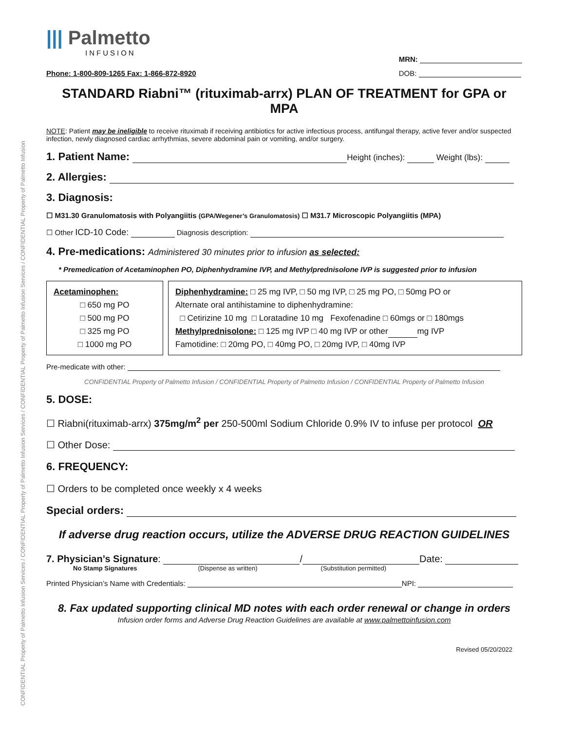CONFIDENTIAL Property of Palmetto Infusion Services / CONFIDENTIAL Property of Palmetto Infusion Services / CONFIDENTIAL Property of Palmetto Infusion Services / CONFIDENTIAL Property of Palmetto Infusion
||| Palmetto
INFUSION
Phone: 1-800-809-1265 Fax: 1-866-872-8920
MRN:
DOB:
STANDARD Riabni™ (rituximab-arrx) PLAN OF TREATMENT for GPA or MPA
NOTE: Patient may be ineligible to receive rituximab if receiving antibiotics for active infectious process, antifungal therapy, active fever and/or suspected infection, newly diagnosed cardiac arrhythmias, severe abdominal pain or vomiting, and/or surgery.
1. Patient Name: Height (inches): Weight (lbs):
2. Allergies:
3. Diagnosis:
☐ M31.30 Granulomatosis with Polyangiitis (GPA/Wegener’s Granulomatosis) ☐ M31.7 Microscopic Polyangiitis (MPA)
☐ Other ICD-10 Code: Diagnosis description:
4. Pre-medications: Administered 30 minutes prior to infusion as selected:
* Premedication of Acetaminophen PO, Diphenhydramine IVP, and Methylprednisolone IVP is suggested prior to infusion
| Acetaminophen: □ 650 mg PO □ 500 mg PO □ 325 mg PO □ 1000 mg PO | Diphenhydramine: □ 25 mg IVP, □ 50 mg IVP, □ 25 mg PO, □ 50mg PO or Alternate oral antihistamine to diphenhydramine: □ Cetirizine 10 mg □ Loratadine 10 mg Fexofenadine □ 60mgs or □ 180mgs Methylprednisolone: □ 125 mg IVP □ 40 mg IVP or other mg IVP Famotidine: □ 20mg PO, □ 40mg PO, □ 20mg IVP, □ 40mg IVP |
Pre-medicate with other:
CONFIDENTIAL Property of Palmetto Infusion / CONFIDENTIAL Property of Palmetto Infusion / CONFIDENTIAL Property of Palmetto Infusion
5. DOSE:
☐ Riabni(rituximab-arrx) 375mg/m<sup>2</sup> per 250-500ml Sodium Chloride 0.9% IV to infuse per protocol OR
☐ Other Dose:
6. FREQUENCY:
☐ Orders to be completed once weekly x 4 weeks
Special orders:
If adverse drug reaction occurs, utilize the ADVERSE DRUG REACTION GUIDELINES
7. Physician’s Signature: / Date:
No Stamp Signatures (Dispense as written) (Substitution permitted)
Printed Physician’s Name with Credentials: NPI:
8. Fax updated supporting clinical MD notes with each order renewal or change in orders
Infusion order forms and Adverse Drug Reaction Guidelines are available at www.palmettoinfusion.com
Revised 05/20/2022